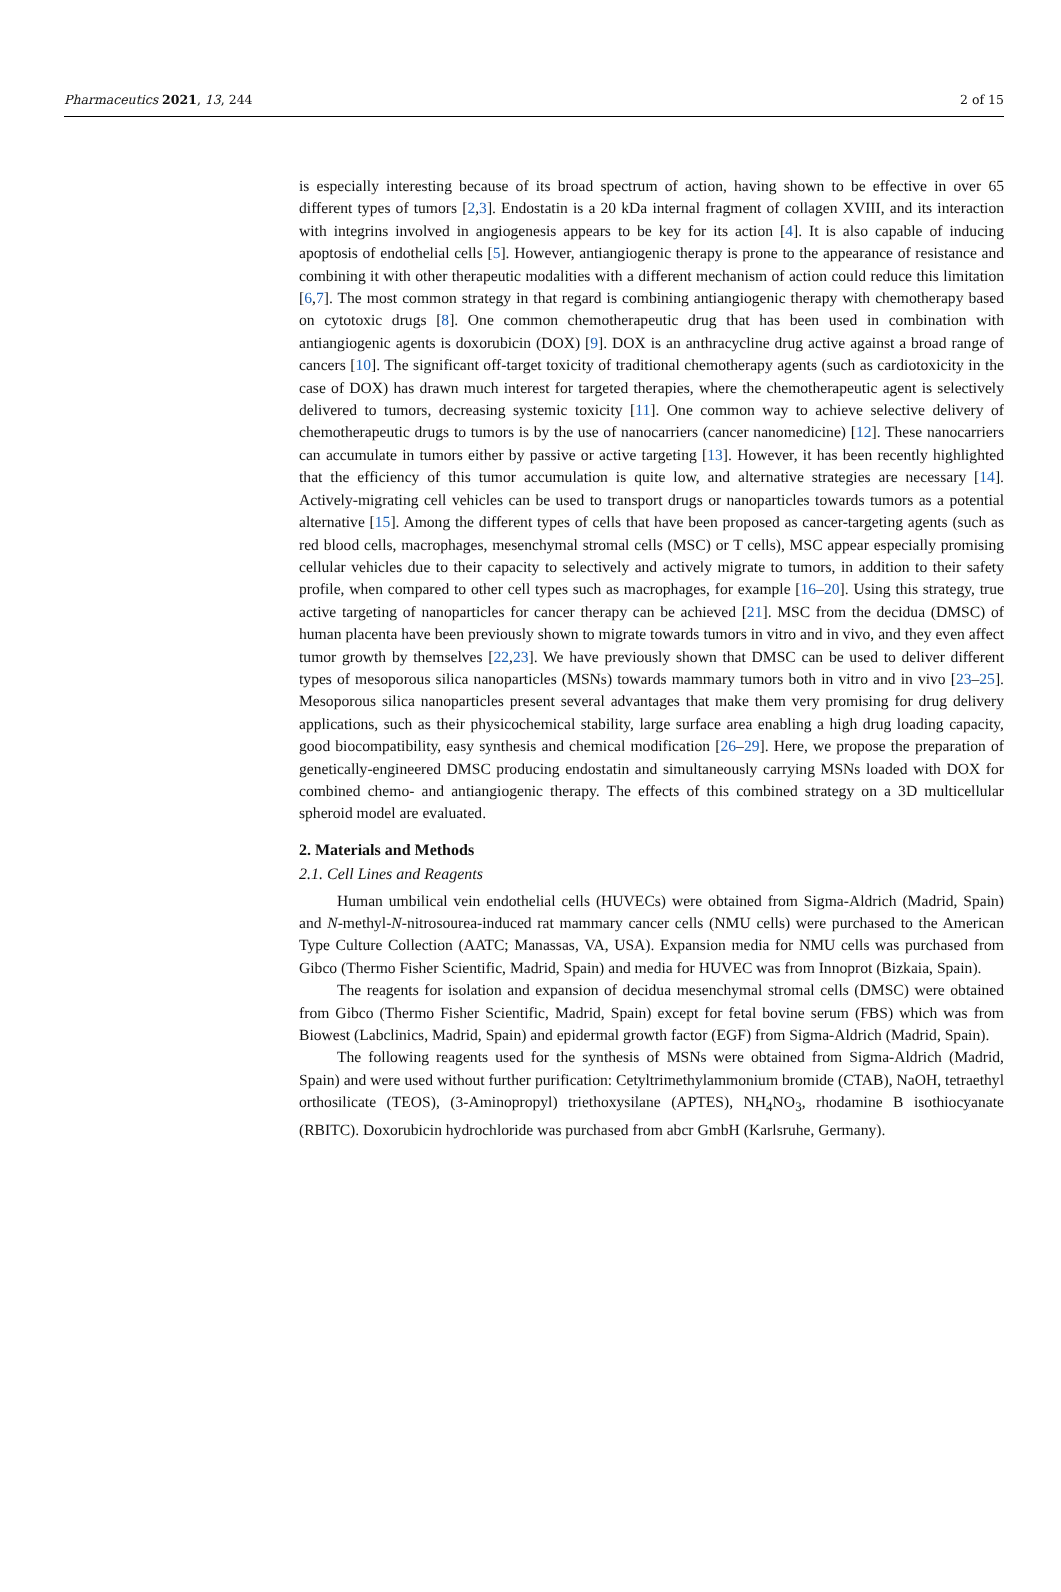Pharmaceutics 2021, 13, 244 2 of 15
is especially interesting because of its broad spectrum of action, having shown to be effective in over 65 different types of tumors [2,3]. Endostatin is a 20 kDa internal fragment of collagen XVIII, and its interaction with integrins involved in angiogenesis appears to be key for its action [4]. It is also capable of inducing apoptosis of endothelial cells [5]. However, antiangiogenic therapy is prone to the appearance of resistance and combining it with other therapeutic modalities with a different mechanism of action could reduce this limitation [6,7]. The most common strategy in that regard is combining antiangiogenic therapy with chemotherapy based on cytotoxic drugs [8]. One common chemotherapeutic drug that has been used in combination with antiangiogenic agents is doxorubicin (DOX) [9]. DOX is an anthracycline drug active against a broad range of cancers [10]. The significant off-target toxicity of traditional chemotherapy agents (such as cardiotoxicity in the case of DOX) has drawn much interest for targeted therapies, where the chemotherapeutic agent is selectively delivered to tumors, decreasing systemic toxicity [11]. One common way to achieve selective delivery of chemotherapeutic drugs to tumors is by the use of nanocarriers (cancer nanomedicine) [12]. These nanocarriers can accumulate in tumors either by passive or active targeting [13]. However, it has been recently highlighted that the efficiency of this tumor accumulation is quite low, and alternative strategies are necessary [14]. Actively-migrating cell vehicles can be used to transport drugs or nanoparticles towards tumors as a potential alternative [15]. Among the different types of cells that have been proposed as cancer-targeting agents (such as red blood cells, macrophages, mesenchymal stromal cells (MSC) or T cells), MSC appear especially promising cellular vehicles due to their capacity to selectively and actively migrate to tumors, in addition to their safety profile, when compared to other cell types such as macrophages, for example [16–20]. Using this strategy, true active targeting of nanoparticles for cancer therapy can be achieved [21]. MSC from the decidua (DMSC) of human placenta have been previously shown to migrate towards tumors in vitro and in vivo, and they even affect tumor growth by themselves [22,23]. We have previously shown that DMSC can be used to deliver different types of mesoporous silica nanoparticles (MSNs) towards mammary tumors both in vitro and in vivo [23–25]. Mesoporous silica nanoparticles present several advantages that make them very promising for drug delivery applications, such as their physicochemical stability, large surface area enabling a high drug loading capacity, good biocompatibility, easy synthesis and chemical modification [26–29]. Here, we propose the preparation of genetically-engineered DMSC producing endostatin and simultaneously carrying MSNs loaded with DOX for combined chemo- and antiangiogenic therapy. The effects of this combined strategy on a 3D multicellular spheroid model are evaluated.
2. Materials and Methods
2.1. Cell Lines and Reagents
Human umbilical vein endothelial cells (HUVECs) were obtained from Sigma-Aldrich (Madrid, Spain) and N-methyl-N-nitrosourea-induced rat mammary cancer cells (NMU cells) were purchased to the American Type Culture Collection (AATC; Manassas, VA, USA). Expansion media for NMU cells was purchased from Gibco (Thermo Fisher Scientific, Madrid, Spain) and media for HUVEC was from Innoprot (Bizkaia, Spain).
The reagents for isolation and expansion of decidua mesenchymal stromal cells (DMSC) were obtained from Gibco (Thermo Fisher Scientific, Madrid, Spain) except for fetal bovine serum (FBS) which was from Biowest (Labclinics, Madrid, Spain) and epidermal growth factor (EGF) from Sigma-Aldrich (Madrid, Spain).
The following reagents used for the synthesis of MSNs were obtained from Sigma-Aldrich (Madrid, Spain) and were used without further purification: Cetyltrimethylammonium bromide (CTAB), NaOH, tetraethyl orthosilicate (TEOS), (3-Aminopropyl) triethoxysilane (APTES), NH<sub>4</sub>NO<sub>3</sub>, rhodamine B isothiocyanate (RBITC). Doxorubicin hydrochloride was purchased from abcr GmbH (Karlsruhe, Germany).